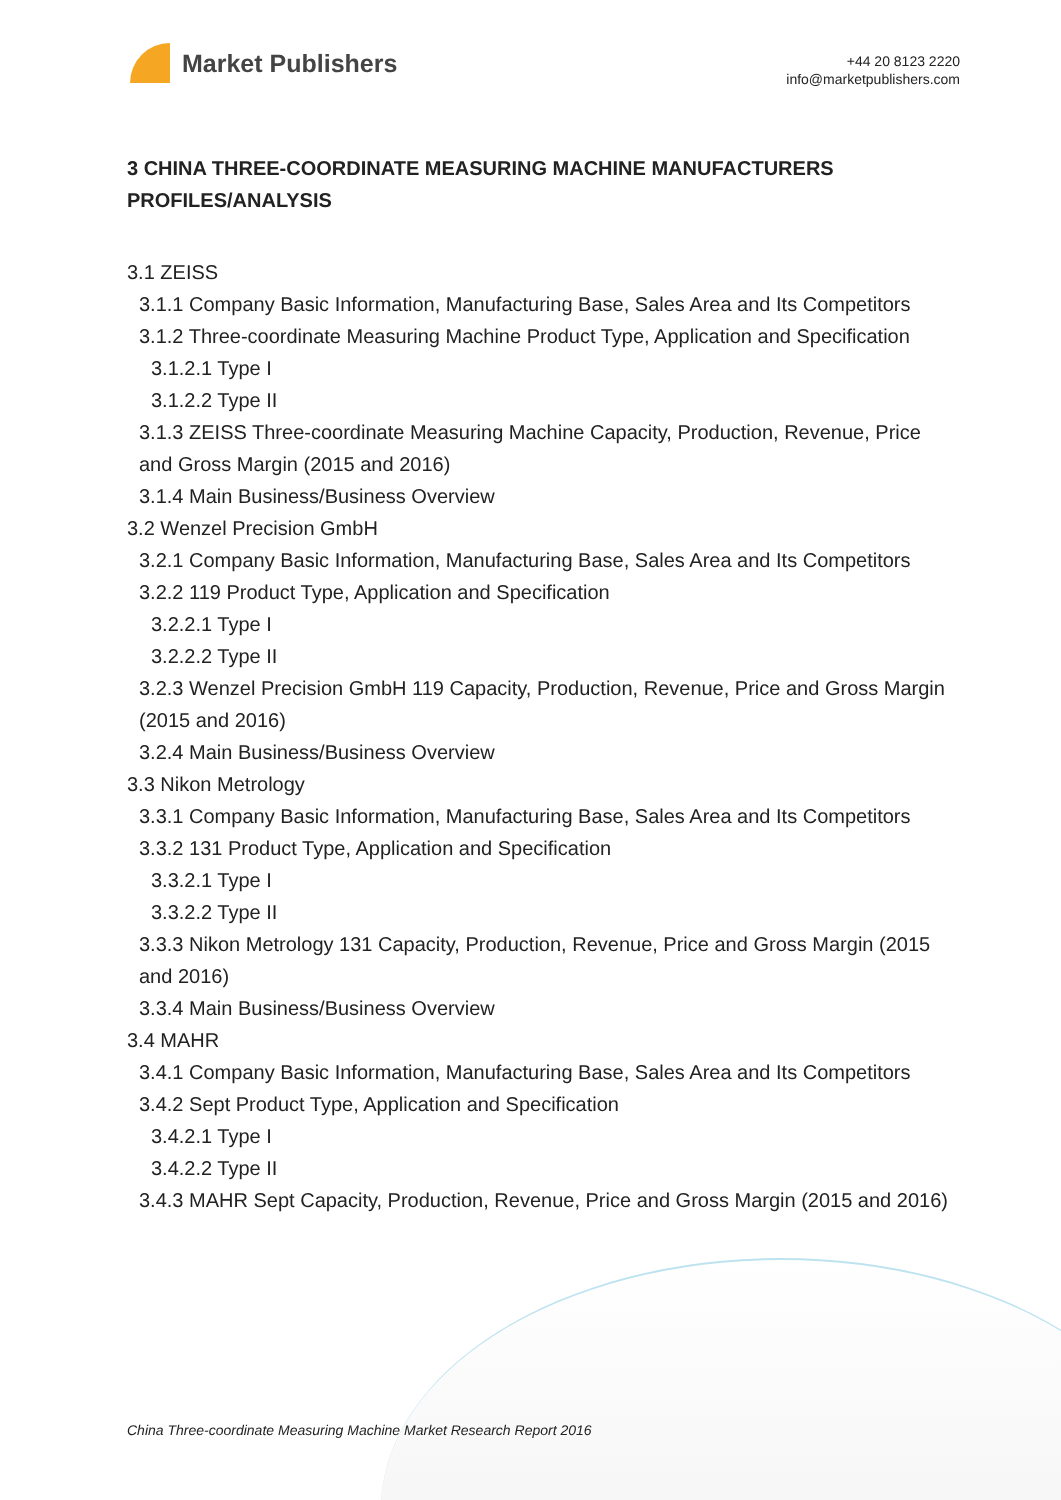Market Publishers
+44 20 8123 2220
info@marketpublishers.com
3 CHINA THREE-COORDINATE MEASURING MACHINE MANUFACTURERS PROFILES/ANALYSIS
3.1 ZEISS
3.1.1 Company Basic Information, Manufacturing Base, Sales Area and Its Competitors
3.1.2 Three-coordinate Measuring Machine Product Type, Application and Specification
3.1.2.1 Type I
3.1.2.2 Type II
3.1.3 ZEISS Three-coordinate Measuring Machine Capacity, Production, Revenue, Price and Gross Margin (2015 and 2016)
3.1.4 Main Business/Business Overview
3.2 Wenzel Precision GmbH
3.2.1 Company Basic Information, Manufacturing Base, Sales Area and Its Competitors
3.2.2 119 Product Type, Application and Specification
3.2.2.1 Type I
3.2.2.2 Type II
3.2.3 Wenzel Precision GmbH 119 Capacity, Production, Revenue, Price and Gross Margin (2015 and 2016)
3.2.4 Main Business/Business Overview
3.3 Nikon Metrology
3.3.1 Company Basic Information, Manufacturing Base, Sales Area and Its Competitors
3.3.2 131 Product Type, Application and Specification
3.3.2.1 Type I
3.3.2.2 Type II
3.3.3 Nikon Metrology 131 Capacity, Production, Revenue, Price and Gross Margin (2015 and 2016)
3.3.4 Main Business/Business Overview
3.4 MAHR
3.4.1 Company Basic Information, Manufacturing Base, Sales Area and Its Competitors
3.4.2 Sept Product Type, Application and Specification
3.4.2.1 Type I
3.4.2.2 Type II
3.4.3 MAHR Sept Capacity, Production, Revenue, Price and Gross Margin (2015 and 2016)
China Three-coordinate Measuring Machine Market Research Report 2016